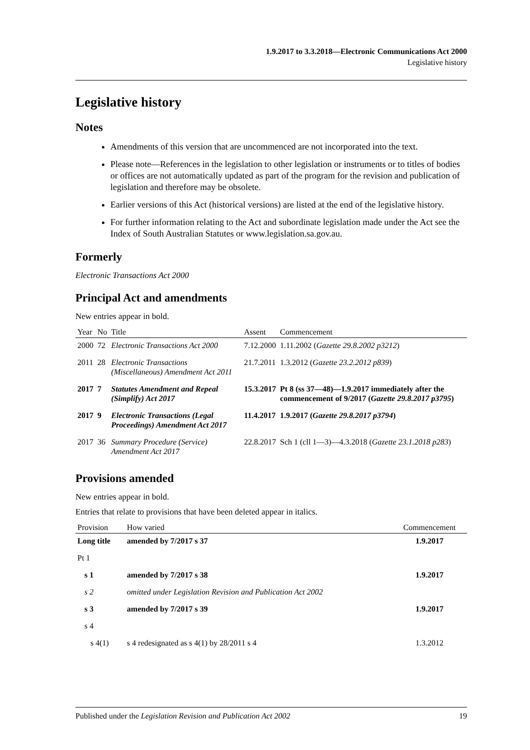1.9.2017 to 3.3.2018—Electronic Communications Act 2000
Legislative history
Legislative history
Notes
Amendments of this version that are uncommenced are not incorporated into the text.
Please note—References in the legislation to other legislation or instruments or to titles of bodies or offices are not automatically updated as part of the program for the revision and publication of legislation and therefore may be obsolete.
Earlier versions of this Act (historical versions) are listed at the end of the legislative history.
For further information relating to the Act and subordinate legislation made under the Act see the Index of South Australian Statutes or www.legislation.sa.gov.au.
Formerly
Electronic Transactions Act 2000
Principal Act and amendments
New entries appear in bold.
| Year | No | Title | Assent | Commencement |
| --- | --- | --- | --- | --- |
| 2000 | 72 | Electronic Transactions Act 2000 | 7.12.2000 | 1.11.2002 ( Gazette 29.8.2002 p3212 ) |
| 2011 | 28 | Electronic Transactions (Miscellaneous) Amendment Act 2011 | 21.7.2011 | 1.3.2012 ( Gazette 23.2.2012 p839 ) |
| 2017 | 7 | Statutes Amendment and Repeal (Simplify) Act 2017 | 15.3.2017 | Pt 8 (ss 37—48)—1.9.2017 immediately after the commencement of 9/2017 ( Gazette 29.8.2017 p3795 ) |
| 2017 | 9 | Electronic Transactions (Legal Proceedings) Amendment Act 2017 | 11.4.2017 | 1.9.2017 ( Gazette 29.8.2017 p3794 ) |
| 2017 | 36 | Summary Procedure (Service) Amendment Act 2017 | 22.8.2017 | Sch 1 (cll 1—3)—4.3.2018 ( Gazette 23.1.2018 p283 ) |
Provisions amended
New entries appear in bold.
Entries that relate to provisions that have been deleted appear in italics.
| Provision | How varied | Commencement |
| --- | --- | --- |
| Long title | amended by 7/2017 s 37 | 1.9.2017 |
| Pt 1 | | |
| s 1 | amended by 7/2017 s 38 | 1.9.2017 |
| s 2 | omitted under Legislation Revision and Publication Act 2002 | |
| s 3 | amended by 7/2017 s 39 | 1.9.2017 |
| s 4 | | |
| s 4(1) | s 4 redesignated as s 4(1) by 28/2011 s 4 | 1.3.2012 |
Published under the Legislation Revision and Publication Act 2002 19